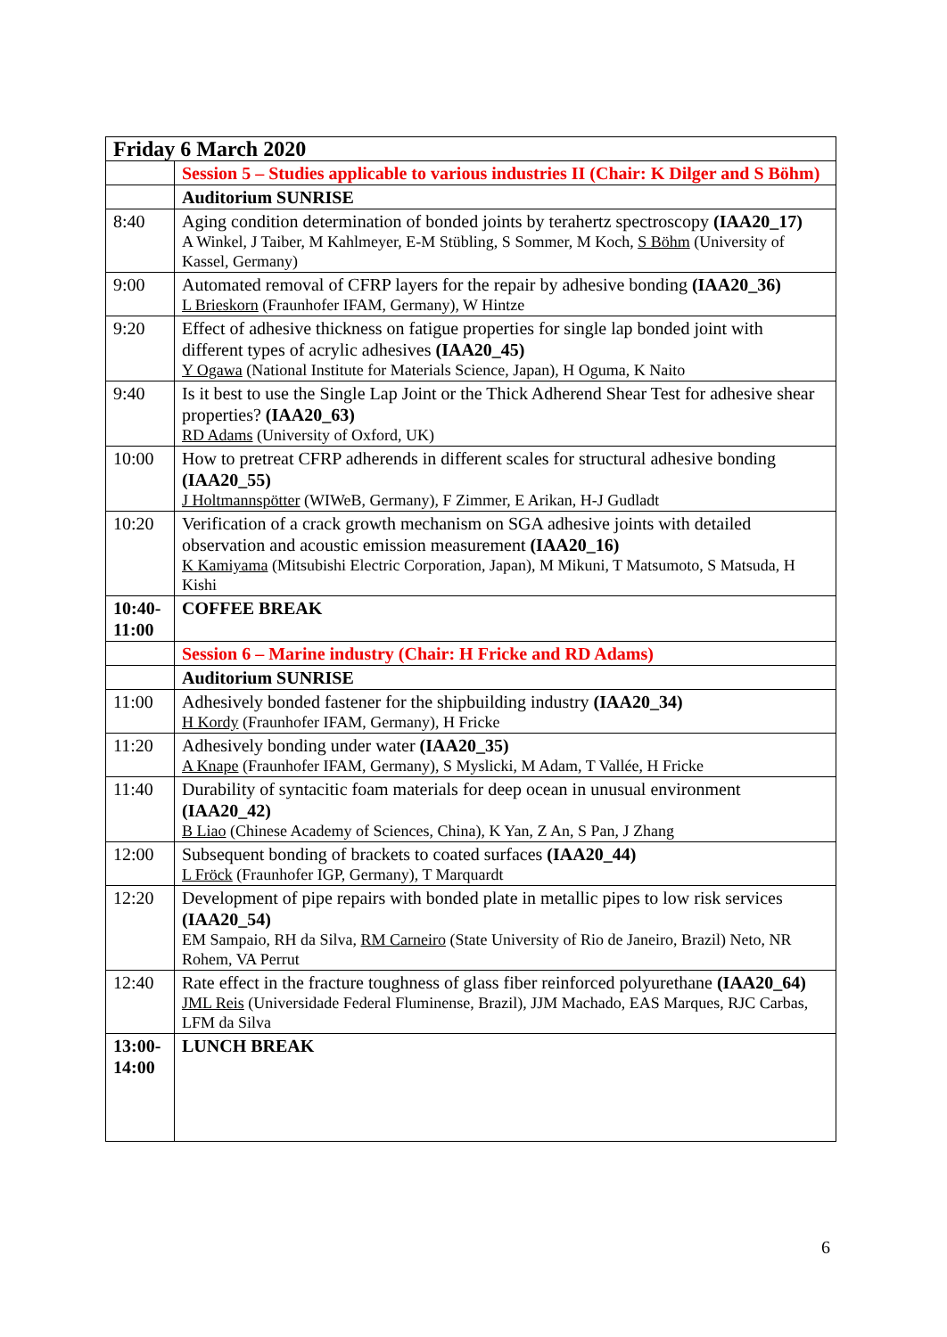| Friday 6 March 2020 | |
| --- | --- |
| | Session 5 – Studies applicable to various industries II (Chair: K Dilger and S Böhm) |
| | Auditorium SUNRISE |
| 8:40 | Aging condition determination of bonded joints by terahertz spectroscopy (IAA20_17) A Winkel, J Taiber, M Kahlmeyer, E-M Stübling, S Sommer, M Koch, S Böhm (University of Kassel, Germany) |
| 9:00 | Automated removal of CFRP layers for the repair by adhesive bonding (IAA20_36) L Brieskorn (Fraunhofer IFAM, Germany), W Hintze |
| 9:20 | Effect of adhesive thickness on fatigue properties for single lap bonded joint with different types of acrylic adhesives (IAA20_45) Y Ogawa (National Institute for Materials Science, Japan), H Oguma, K Naito |
| 9:40 | Is it best to use the Single Lap Joint or the Thick Adherend Shear Test for adhesive shear properties? (IAA20_63) RD Adams (University of Oxford, UK) |
| 10:00 | How to pretreat CFRP adherends in different scales for structural adhesive bonding (IAA20_55) J Holtmannspötter (WIWeB, Germany), F Zimmer, E Arikan, H-J Gudladt |
| 10:20 | Verification of a crack growth mechanism on SGA adhesive joints with detailed observation and acoustic emission measurement (IAA20_16) K Kamiyama (Mitsubishi Electric Corporation, Japan), M Mikuni, T Matsumoto, S Matsuda, H Kishi |
| 10:40-11:00 | COFFEE BREAK |
| | Session 6 – Marine industry (Chair: H Fricke and RD Adams) |
| | Auditorium SUNRISE |
| 11:00 | Adhesively bonded fastener for the shipbuilding industry (IAA20_34) H Kordy (Fraunhofer IFAM, Germany), H Fricke |
| 11:20 | Adhesively bonding under water (IAA20_35) A Knape (Fraunhofer IFAM, Germany), S Myslicki, M Adam, T Vallée, H Fricke |
| 11:40 | Durability of syntacitic foam materials for deep ocean in unusual environment (IAA20_42) B Liao (Chinese Academy of Sciences, China), K Yan, Z An, S Pan, J Zhang |
| 12:00 | Subsequent bonding of brackets to coated surfaces (IAA20_44) L Fröck (Fraunhofer IGP, Germany), T Marquardt |
| 12:20 | Development of pipe repairs with bonded plate in metallic pipes to low risk services (IAA20_54) EM Sampaio, RH da Silva, RM Carneiro (State University of Rio de Janeiro, Brazil) Neto, NR Rohem, VA Perrut |
| 12:40 | Rate effect in the fracture toughness of glass fiber reinforced polyurethane (IAA20_64) JML Reis (Universidade Federal Fluminense, Brazil), JJM Machado, EAS Marques, RJC Carbas, LFM da Silva |
| 13:00-14:00 | LUNCH BREAK |
6